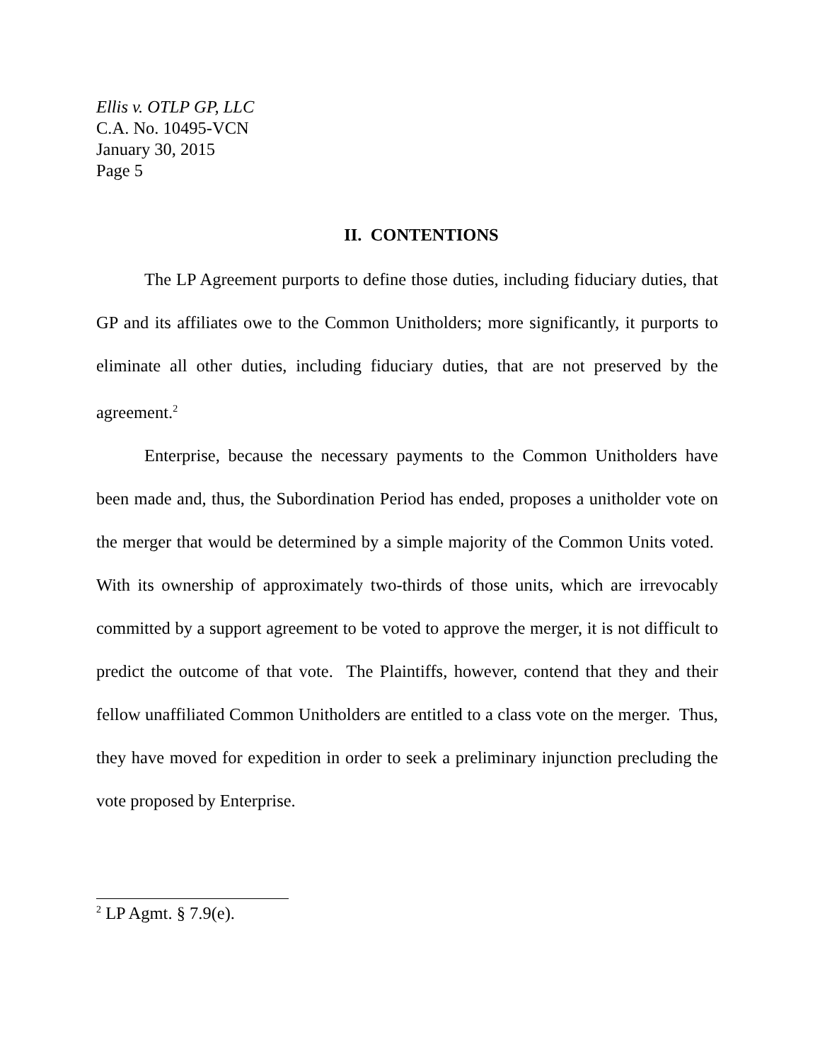Ellis v. OTLP GP, LLC
C.A. No. 10495-VCN
January 30, 2015
Page 5
II. CONTENTIONS
The LP Agreement purports to define those duties, including fiduciary duties, that GP and its affiliates owe to the Common Unitholders; more significantly, it purports to eliminate all other duties, including fiduciary duties, that are not preserved by the agreement.<sup>2</sup>
Enterprise, because the necessary payments to the Common Unitholders have been made and, thus, the Subordination Period has ended, proposes a unitholder vote on the merger that would be determined by a simple majority of the Common Units voted. With its ownership of approximately two-thirds of those units, which are irrevocably committed by a support agreement to be voted to approve the merger, it is not difficult to predict the outcome of that vote. The Plaintiffs, however, contend that they and their fellow unaffiliated Common Unitholders are entitled to a class vote on the merger. Thus, they have moved for expedition in order to seek a preliminary injunction precluding the vote proposed by Enterprise.
<sup>2</sup> LP Agmt. § 7.9(e).